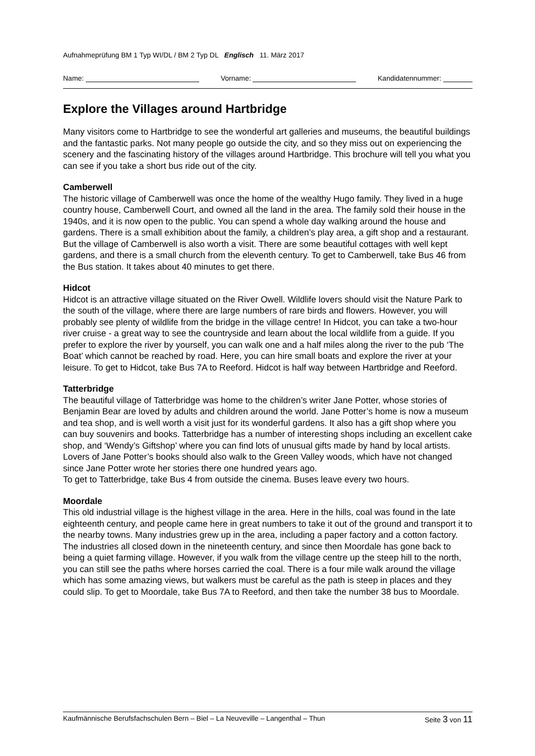Aufnahmeprüfung BM 1 Typ WI/DL / BM 2 Typ DL Englisch 11. März 2017
Name: Vorname: Kandidatennummer:
Explore the Villages around Hartbridge
Many visitors come to Hartbridge to see the wonderful art galleries and museums, the beautiful buildings and the fantastic parks. Not many people go outside the city, and so they miss out on experiencing the scenery and the fascinating history of the villages around Hartbridge. This brochure will tell you what you can see if you take a short bus ride out of the city.
Camberwell
The historic village of Camberwell was once the home of the wealthy Hugo family. They lived in a huge country house, Camberwell Court, and owned all the land in the area. The family sold their house in the 1940s, and it is now open to the public. You can spend a whole day walking around the house and gardens. There is a small exhibition about the family, a children’s play area, a gift shop and a restaurant. But the village of Camberwell is also worth a visit. There are some beautiful cottages with well kept gardens, and there is a small church from the eleventh century. To get to Camberwell, take Bus 46 from the Bus station. It takes about 40 minutes to get there.
Hidcot
Hidcot is an attractive village situated on the River Owell. Wildlife lovers should visit the Nature Park to the south of the village, where there are large numbers of rare birds and flowers. However, you will probably see plenty of wildlife from the bridge in the village centre! In Hidcot, you can take a two-hour river cruise - a great way to see the countryside and learn about the local wildlife from a guide. If you prefer to explore the river by yourself, you can walk one and a half miles along the river to the pub ‘The Boat’ which cannot be reached by road. Here, you can hire small boats and explore the river at your leisure. To get to Hidcot, take Bus 7A to Reeford. Hidcot is half way between Hartbridge and Reeford.
Tatterbridge
The beautiful village of Tatterbridge was home to the children’s writer Jane Potter, whose stories of Benjamin Bear are loved by adults and children around the world. Jane Potter’s home is now a museum and tea shop, and is well worth a visit just for its wonderful gardens. It also has a gift shop where you can buy souvenirs and books. Tatterbridge has a number of interesting shops including an excellent cake shop, and ‘Wendy’s Giftshop’ where you can find lots of unusual gifts made by hand by local artists. Lovers of Jane Potter’s books should also walk to the Green Valley woods, which have not changed since Jane Potter wrote her stories there one hundred years ago.
To get to Tatterbridge, take Bus 4 from outside the cinema. Buses leave every two hours.
Moordale
This old industrial village is the highest village in the area. Here in the hills, coal was found in the late eighteenth century, and people came here in great numbers to take it out of the ground and transport it to the nearby towns. Many industries grew up in the area, including a paper factory and a cotton factory. The industries all closed down in the nineteenth century, and since then Moordale has gone back to being a quiet farming village. However, if you walk from the village centre up the steep hill to the north, you can still see the paths where horses carried the coal. There is a four mile walk around the village which has some amazing views, but walkers must be careful as the path is steep in places and they could slip. To get to Moordale, take Bus 7A to Reeford, and then take the number 38 bus to Moordale.
Kaufmännische Berufsfachschulen Bern – Biel – La Neuveville – Langenthal – Thun Seite 3 von 11